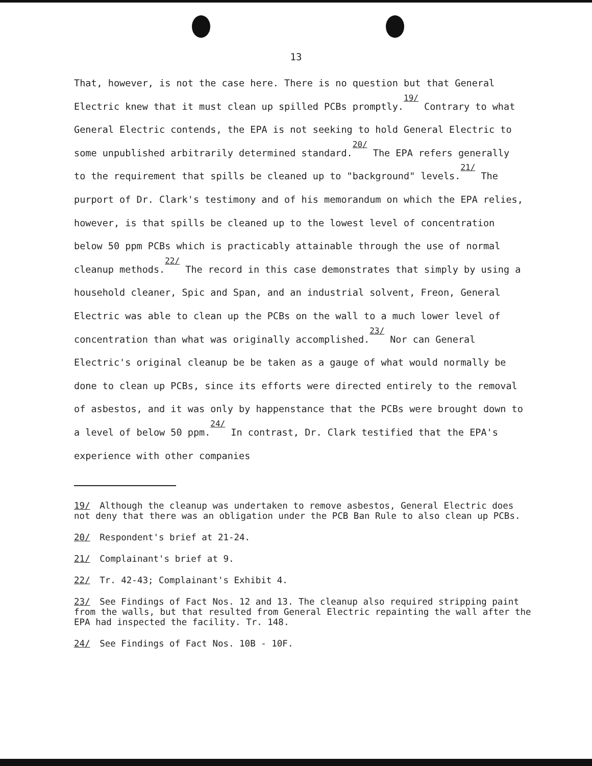13
That, however, is not the case here. There is no question but that General Electric knew that it must clean up spilled PCBs promptly.<sup>19/</sup> Contrary to what General Electric contends, the EPA is not seeking to hold General Electric to some unpublished arbitrarily determined standard.<sup>20/</sup> The EPA refers generally to the requirement that spills be cleaned up to "background" levels.<sup>21/</sup> The purport of Dr. Clark's testimony and of his memorandum on which the EPA relies, however, is that spills be cleaned up to the lowest level of concentration below 50 ppm PCBs which is practicably attainable through the use of normal cleanup methods.<sup>22/</sup> The record in this case demonstrates that simply by using a household cleaner, Spic and Span, and an industrial solvent, Freon, General Electric was able to clean up the PCBs on the wall to a much lower level of concentration than what was originally accomplished.<sup>23/</sup> Nor can General Electric's original cleanup be be taken as a gauge of what would normally be done to clean up PCBs, since its efforts were directed entirely to the removal of asbestos, and it was only by happenstance that the PCBs were brought down to a level of below 50 ppm.<sup>24/</sup> In contrast, Dr. Clark testified that the EPA's experience with other companies
19/ Although the cleanup was undertaken to remove asbestos, General Electric does not deny that there was an obligation under the PCB Ban Rule to also clean up PCBs.
20/ Respondent's brief at 21-24.
21/ Complainant's brief at 9.
22/ Tr. 42-43; Complainant's Exhibit 4.
23/ See Findings of Fact Nos. 12 and 13. The cleanup also required stripping paint from the walls, but that resulted from General Electric repainting the wall after the EPA had inspected the facility. Tr. 148.
24/ See Findings of Fact Nos. 10B - 10F.